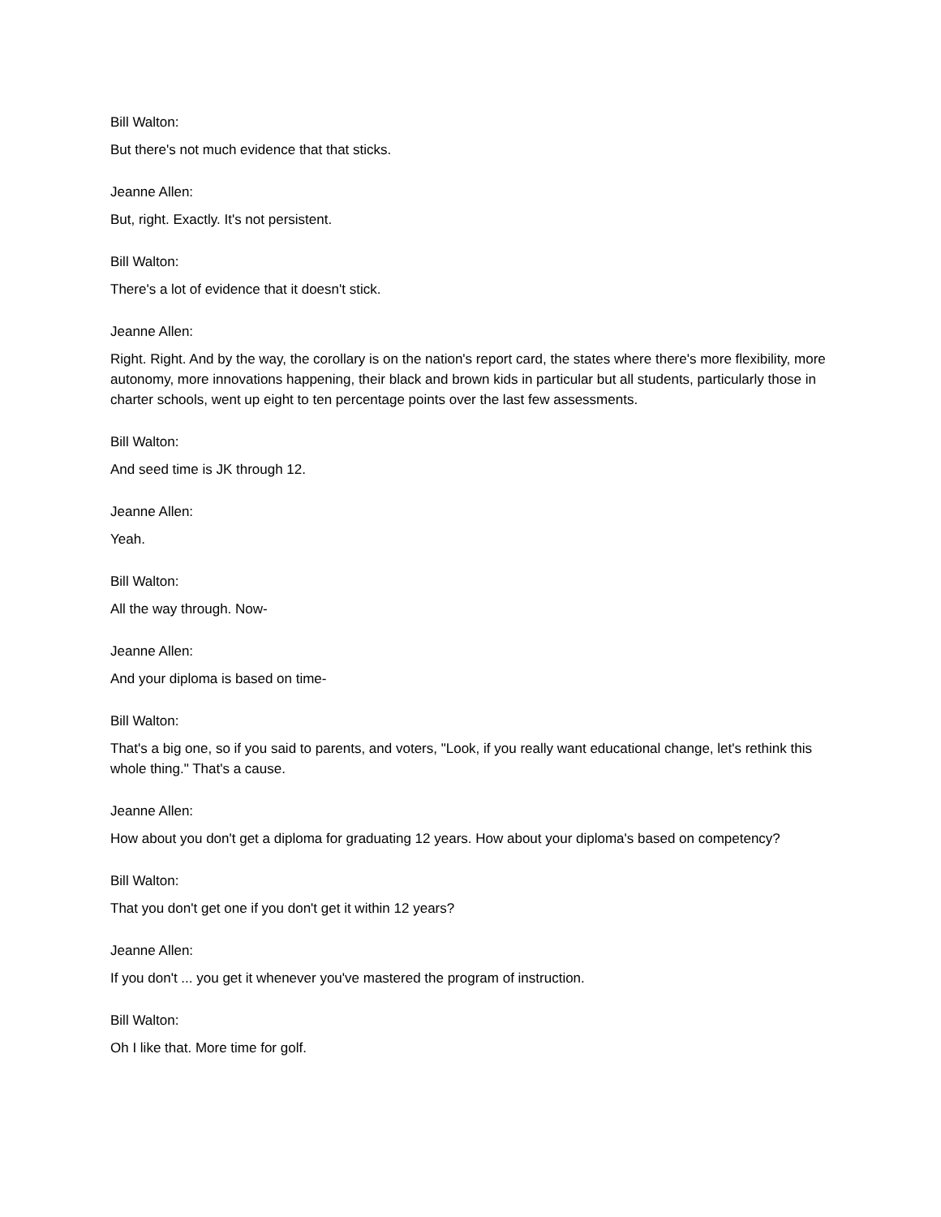Bill Walton:
But there's not much evidence that that sticks.
Jeanne Allen:
But, right. Exactly. It's not persistent.
Bill Walton:
There's a lot of evidence that it doesn't stick.
Jeanne Allen:
Right. Right. And by the way, the corollary is on the nation's report card, the states where there's more flexibility, more autonomy, more innovations happening, their black and brown kids in particular but all students, particularly those in charter schools, went up eight to ten percentage points over the last few assessments.
Bill Walton:
And seed time is JK through 12.
Jeanne Allen:
Yeah.
Bill Walton:
All the way through. Now-
Jeanne Allen:
And your diploma is based on time-
Bill Walton:
That's a big one, so if you said to parents, and voters, "Look, if you really want educational change, let's rethink this whole thing." That's a cause.
Jeanne Allen:
How about you don't get a diploma for graduating 12 years. How about your diploma's based on competency?
Bill Walton:
That you don't get one if you don't get it within 12 years?
Jeanne Allen:
If you don't ... you get it whenever you've mastered the program of instruction.
Bill Walton:
Oh I like that. More time for golf.